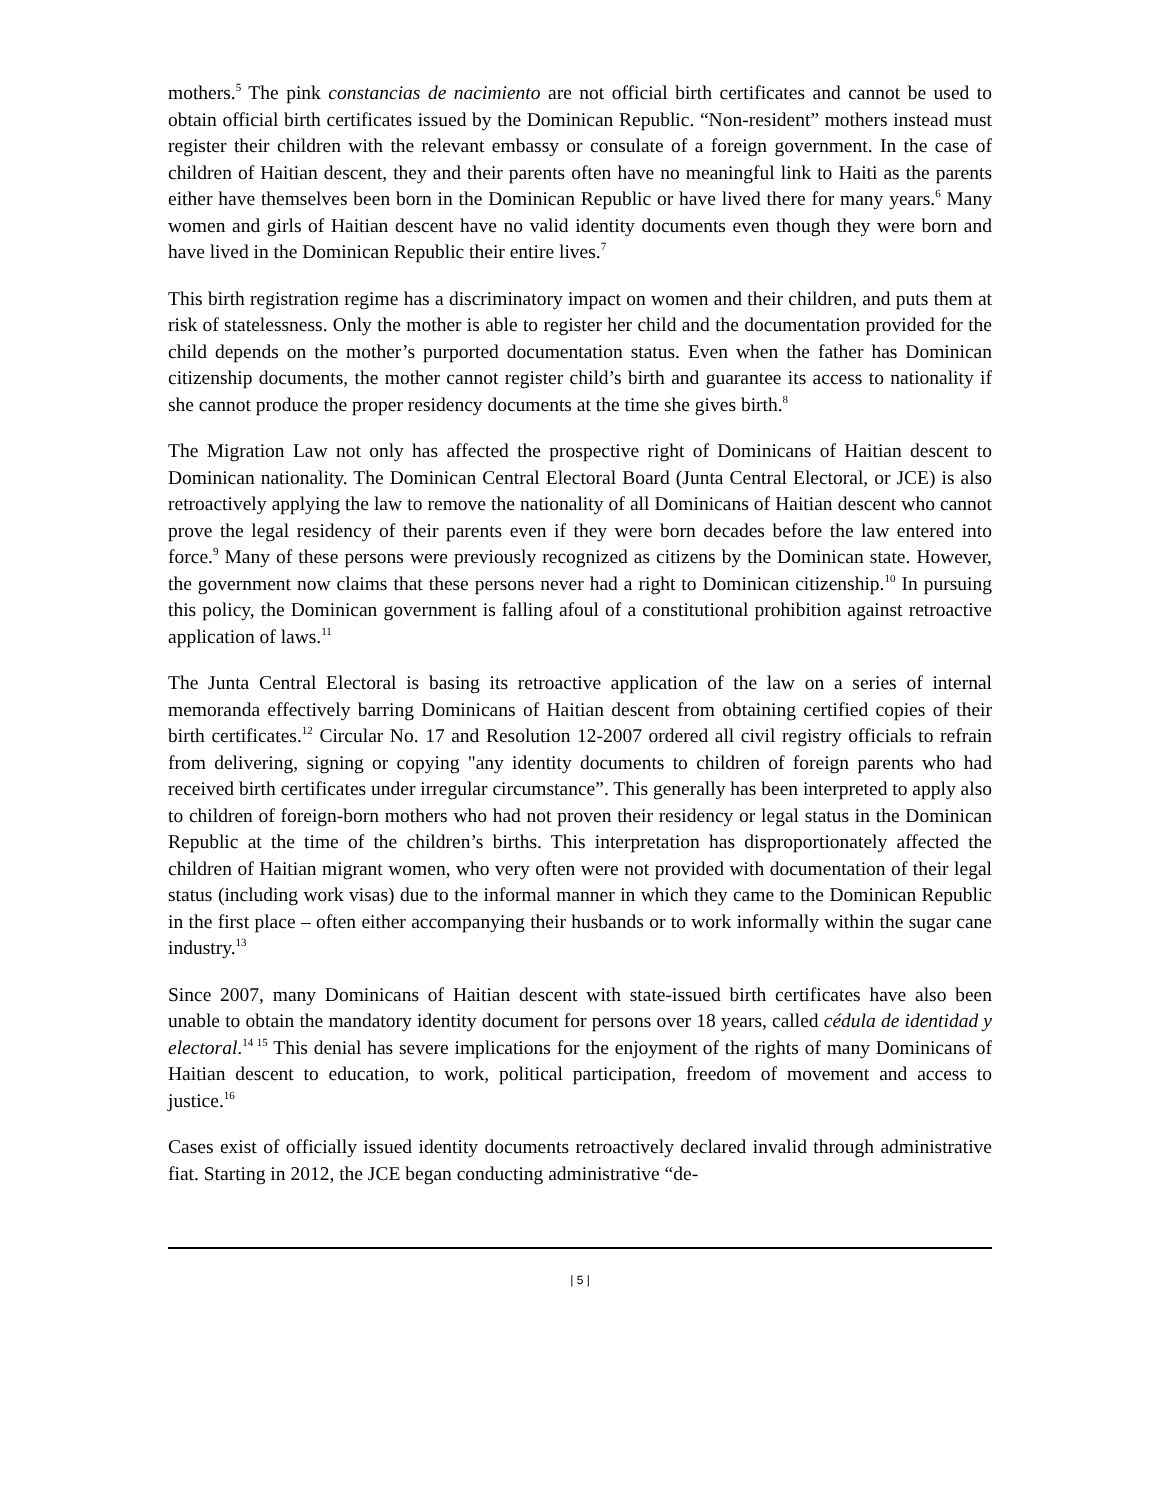mothers.<sup>5</sup> The pink constancias de nacimiento are not official birth certificates and cannot be used to obtain official birth certificates issued by the Dominican Republic. “Non-resident” mothers instead must register their children with the relevant embassy or consulate of a foreign government. In the case of children of Haitian descent, they and their parents often have no meaningful link to Haiti as the parents either have themselves been born in the Dominican Republic or have lived there for many years.<sup>6</sup> Many women and girls of Haitian descent have no valid identity documents even though they were born and have lived in the Dominican Republic their entire lives.<sup>7</sup>
This birth registration regime has a discriminatory impact on women and their children, and puts them at risk of statelessness. Only the mother is able to register her child and the documentation provided for the child depends on the mother’s purported documentation status. Even when the father has Dominican citizenship documents, the mother cannot register child’s birth and guarantee its access to nationality if she cannot produce the proper residency documents at the time she gives birth.<sup>8</sup>
The Migration Law not only has affected the prospective right of Dominicans of Haitian descent to Dominican nationality. The Dominican Central Electoral Board (Junta Central Electoral, or JCE) is also retroactively applying the law to remove the nationality of all Dominicans of Haitian descent who cannot prove the legal residency of their parents even if they were born decades before the law entered into force.<sup>9</sup> Many of these persons were previously recognized as citizens by the Dominican state. However, the government now claims that these persons never had a right to Dominican citizenship.<sup>10</sup> In pursuing this policy, the Dominican government is falling afoul of a constitutional prohibition against retroactive application of laws.<sup>11</sup>
The Junta Central Electoral is basing its retroactive application of the law on a series of internal memoranda effectively barring Dominicans of Haitian descent from obtaining certified copies of their birth certificates.<sup>12</sup> Circular No. 17 and Resolution 12-2007 ordered all civil registry officials to refrain from delivering, signing or copying "any identity documents to children of foreign parents who had received birth certificates under irregular circumstance”. This generally has been interpreted to apply also to children of foreign-born mothers who had not proven their residency or legal status in the Dominican Republic at the time of the children’s births. This interpretation has disproportionately affected the children of Haitian migrant women, who very often were not provided with documentation of their legal status (including work visas) due to the informal manner in which they came to the Dominican Republic in the first place – often either accompanying their husbands or to work informally within the sugar cane industry.<sup>13</sup>
Since 2007, many Dominicans of Haitian descent with state-issued birth certificates have also been unable to obtain the mandatory identity document for persons over 18 years, called cédula de identidad y electoral.<sup>14 15</sup> This denial has severe implications for the enjoyment of the rights of many Dominicans of Haitian descent to education, to work, political participation, freedom of movement and access to justice.<sup>16</sup>
Cases exist of officially issued identity documents retroactively declared invalid through administrative fiat. Starting in 2012, the JCE began conducting administrative “de-
| 5 |